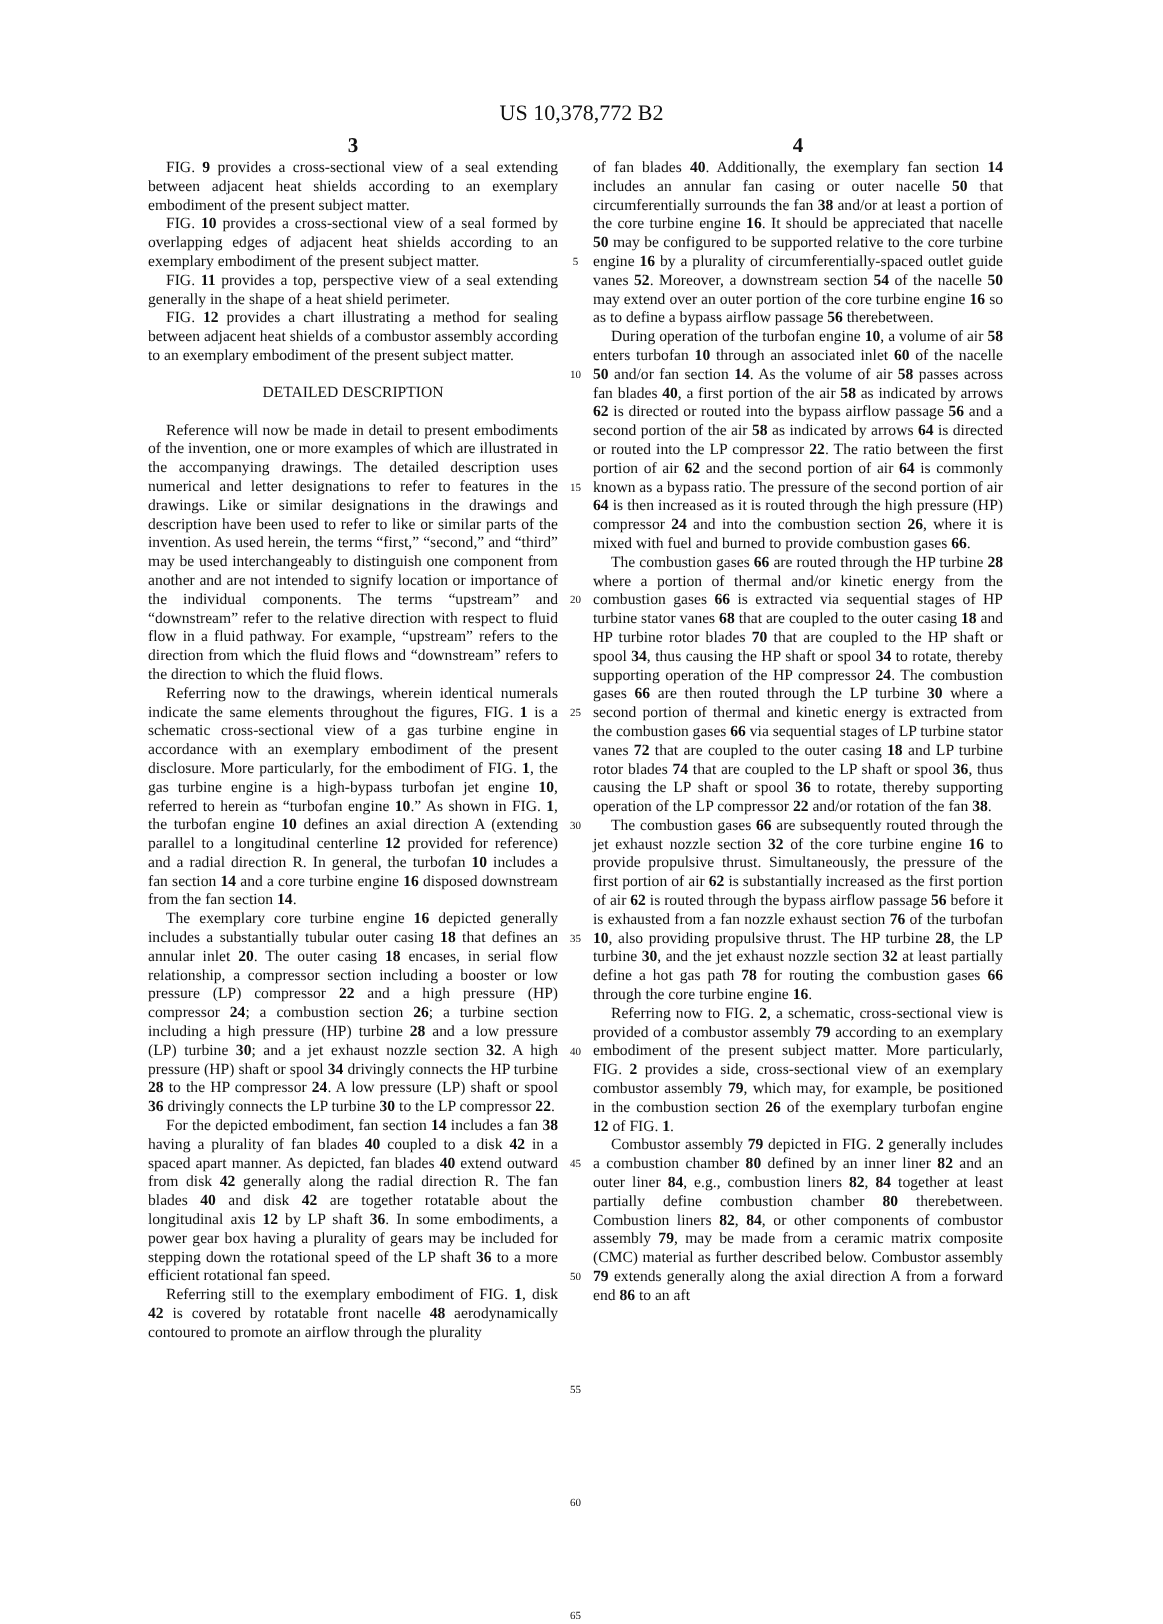US 10,378,772 B2
3
FIG. 9 provides a cross-sectional view of a seal extending between adjacent heat shields according to an exemplary embodiment of the present subject matter.
FIG. 10 provides a cross-sectional view of a seal formed by overlapping edges of adjacent heat shields according to an exemplary embodiment of the present subject matter.
FIG. 11 provides a top, perspective view of a seal extending generally in the shape of a heat shield perimeter.
FIG. 12 provides a chart illustrating a method for sealing between adjacent heat shields of a combustor assembly according to an exemplary embodiment of the present subject matter.
DETAILED DESCRIPTION
Reference will now be made in detail to present embodiments of the invention, one or more examples of which are illustrated in the accompanying drawings. The detailed description uses numerical and letter designations to refer to features in the drawings. Like or similar designations in the drawings and description have been used to refer to like or similar parts of the invention. As used herein, the terms “first,” “second,” and “third” may be used interchangeably to distinguish one component from another and are not intended to signify location or importance of the individual components. The terms “upstream” and “downstream” refer to the relative direction with respect to fluid flow in a fluid pathway. For example, “upstream” refers to the direction from which the fluid flows and “downstream” refers to the direction to which the fluid flows.
Referring now to the drawings, wherein identical numerals indicate the same elements throughout the figures, FIG. 1 is a schematic cross-sectional view of a gas turbine engine in accordance with an exemplary embodiment of the present disclosure. More particularly, for the embodiment of FIG. 1, the gas turbine engine is a high-bypass turbofan jet engine 10, referred to herein as “turbofan engine 10.” As shown in FIG. 1, the turbofan engine 10 defines an axial direction A (extending parallel to a longitudinal centerline 12 provided for reference) and a radial direction R. In general, the turbofan 10 includes a fan section 14 and a core turbine engine 16 disposed downstream from the fan section 14.
The exemplary core turbine engine 16 depicted generally includes a substantially tubular outer casing 18 that defines an annular inlet 20. The outer casing 18 encases, in serial flow relationship, a compressor section including a booster or low pressure (LP) compressor 22 and a high pressure (HP) compressor 24; a combustion section 26; a turbine section including a high pressure (HP) turbine 28 and a low pressure (LP) turbine 30; and a jet exhaust nozzle section 32. A high pressure (HP) shaft or spool 34 drivingly connects the HP turbine 28 to the HP compressor 24. A low pressure (LP) shaft or spool 36 drivingly connects the LP turbine 30 to the LP compressor 22.
For the depicted embodiment, fan section 14 includes a fan 38 having a plurality of fan blades 40 coupled to a disk 42 in a spaced apart manner. As depicted, fan blades 40 extend outward from disk 42 generally along the radial direction R. The fan blades 40 and disk 42 are together rotatable about the longitudinal axis 12 by LP shaft 36. In some embodiments, a power gear box having a plurality of gears may be included for stepping down the rotational speed of the LP shaft 36 to a more efficient rotational fan speed.
Referring still to the exemplary embodiment of FIG. 1, disk 42 is covered by rotatable front nacelle 48 aerodynamically contoured to promote an airflow through the plurality
5
10
15
20
25
30
35
40
45
50
55
60
65
4
of fan blades 40. Additionally, the exemplary fan section 14 includes an annular fan casing or outer nacelle 50 that circumferentially surrounds the fan 38 and/or at least a portion of the core turbine engine 16. It should be appreciated that nacelle 50 may be configured to be supported relative to the core turbine engine 16 by a plurality of circumferentially-spaced outlet guide vanes 52. Moreover, a downstream section 54 of the nacelle 50 may extend over an outer portion of the core turbine engine 16 so as to define a bypass airflow passage 56 therebetween.
During operation of the turbofan engine 10, a volume of air 58 enters turbofan 10 through an associated inlet 60 of the nacelle 50 and/or fan section 14. As the volume of air 58 passes across fan blades 40, a first portion of the air 58 as indicated by arrows 62 is directed or routed into the bypass airflow passage 56 and a second portion of the air 58 as indicated by arrows 64 is directed or routed into the LP compressor 22. The ratio between the first portion of air 62 and the second portion of air 64 is commonly known as a bypass ratio. The pressure of the second portion of air 64 is then increased as it is routed through the high pressure (HP) compressor 24 and into the combustion section 26, where it is mixed with fuel and burned to provide combustion gases 66.
The combustion gases 66 are routed through the HP turbine 28 where a portion of thermal and/or kinetic energy from the combustion gases 66 is extracted via sequential stages of HP turbine stator vanes 68 that are coupled to the outer casing 18 and HP turbine rotor blades 70 that are coupled to the HP shaft or spool 34, thus causing the HP shaft or spool 34 to rotate, thereby supporting operation of the HP compressor 24. The combustion gases 66 are then routed through the LP turbine 30 where a second portion of thermal and kinetic energy is extracted from the combustion gases 66 via sequential stages of LP turbine stator vanes 72 that are coupled to the outer casing 18 and LP turbine rotor blades 74 that are coupled to the LP shaft or spool 36, thus causing the LP shaft or spool 36 to rotate, thereby supporting operation of the LP compressor 22 and/or rotation of the fan 38.
The combustion gases 66 are subsequently routed through the jet exhaust nozzle section 32 of the core turbine engine 16 to provide propulsive thrust. Simultaneously, the pressure of the first portion of air 62 is substantially increased as the first portion of air 62 is routed through the bypass airflow passage 56 before it is exhausted from a fan nozzle exhaust section 76 of the turbofan 10, also providing propulsive thrust. The HP turbine 28, the LP turbine 30, and the jet exhaust nozzle section 32 at least partially define a hot gas path 78 for routing the combustion gases 66 through the core turbine engine 16.
Referring now to FIG. 2, a schematic, cross-sectional view is provided of a combustor assembly 79 according to an exemplary embodiment of the present subject matter. More particularly, FIG. 2 provides a side, cross-sectional view of an exemplary combustor assembly 79, which may, for example, be positioned in the combustion section 26 of the exemplary turbofan engine 12 of FIG. 1.
Combustor assembly 79 depicted in FIG. 2 generally includes a combustion chamber 80 defined by an inner liner 82 and an outer liner 84, e.g., combustion liners 82, 84 together at least partially define combustion chamber 80 therebetween. Combustion liners 82, 84, or other components of combustor assembly 79, may be made from a ceramic matrix composite (CMC) material as further described below. Combustor assembly 79 extends generally along the axial direction A from a forward end 86 to an aft